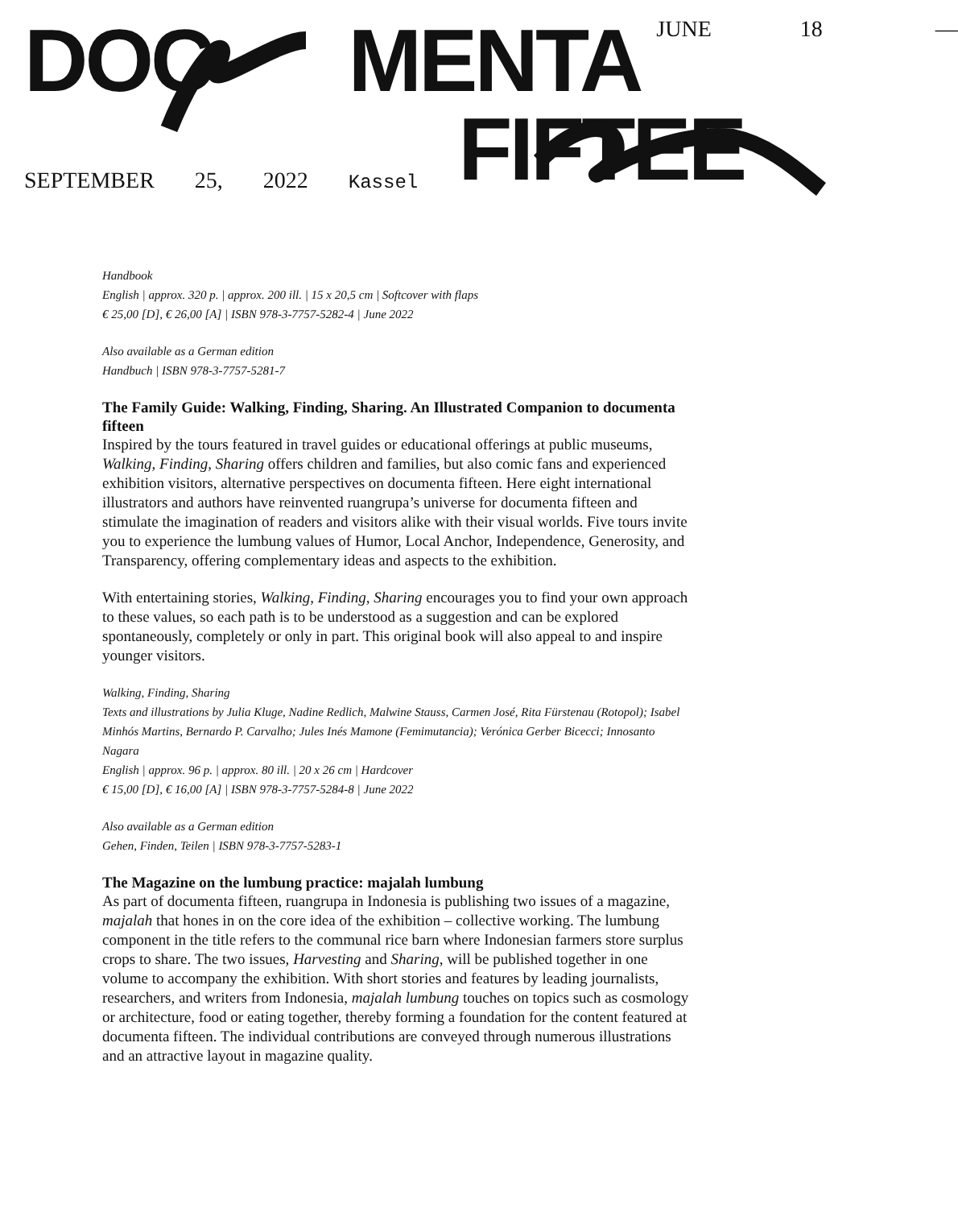DOC MENTA JUNE 18 —
SEPTEMBER 25, 2022 Kassel FIFTEE
Handbook
English | approx. 320 p. | approx. 200 ill. | 15 x 20,5 cm | Softcover with flaps
€ 25,00 [D], € 26,00 [A] | ISBN 978-3-7757-5282-4 | June 2022
Also available as a German edition
Handbuch | ISBN 978-3-7757-5281-7
The Family Guide: Walking, Finding, Sharing. An Illustrated Companion to documenta fifteen
Inspired by the tours featured in travel guides or educational offerings at public museums, Walking, Finding, Sharing offers children and families, but also comic fans and experienced exhibition visitors, alternative perspectives on documenta fifteen. Here eight international illustrators and authors have reinvented ruangrupa’s universe for documenta fifteen and stimulate the imagination of readers and visitors alike with their visual worlds. Five tours invite you to experience the lumbung values of Humor, Local Anchor, Independence, Generosity, and Transparency, offering complementary ideas and aspects to the exhibition.
With entertaining stories, Walking, Finding, Sharing encourages you to find your own approach to these values, so each path is to be understood as a suggestion and can be explored spontaneously, completely or only in part. This original book will also appeal to and inspire younger visitors.
Walking, Finding, Sharing
Texts and illustrations by Julia Kluge, Nadine Redlich, Malwine Stauss, Carmen José, Rita Fürstenau (Rotopol); Isabel Minhós Martins, Bernardo P. Carvalho; Jules Inés Mamone (Femimutancia); Verónica Gerber Bicecci; Innosanto Nagara
English | approx. 96 p. | approx. 80 ill. | 20 x 26 cm | Hardcover
€ 15,00 [D], € 16,00 [A] | ISBN 978-3-7757-5284-8 | June 2022
Also available as a German edition
Gehen, Finden, Teilen | ISBN 978-3-7757-5283-1
The Magazine on the lumbung practice: majalah lumbung
As part of documenta fifteen, ruangrupa in Indonesia is publishing two issues of a magazine, majalah that hones in on the core idea of the exhibition – collective working. The lumbung component in the title refers to the communal rice barn where Indonesian farmers store surplus crops to share. The two issues, Harvesting and Sharing, will be published together in one volume to accompany the exhibition. With short stories and features by leading journalists, researchers, and writers from Indonesia, majalah lumbung touches on topics such as cosmology or architecture, food or eating together, thereby forming a foundation for the content featured at documenta fifteen. The individual contributions are conveyed through numerous illustrations and an attractive layout in magazine quality.